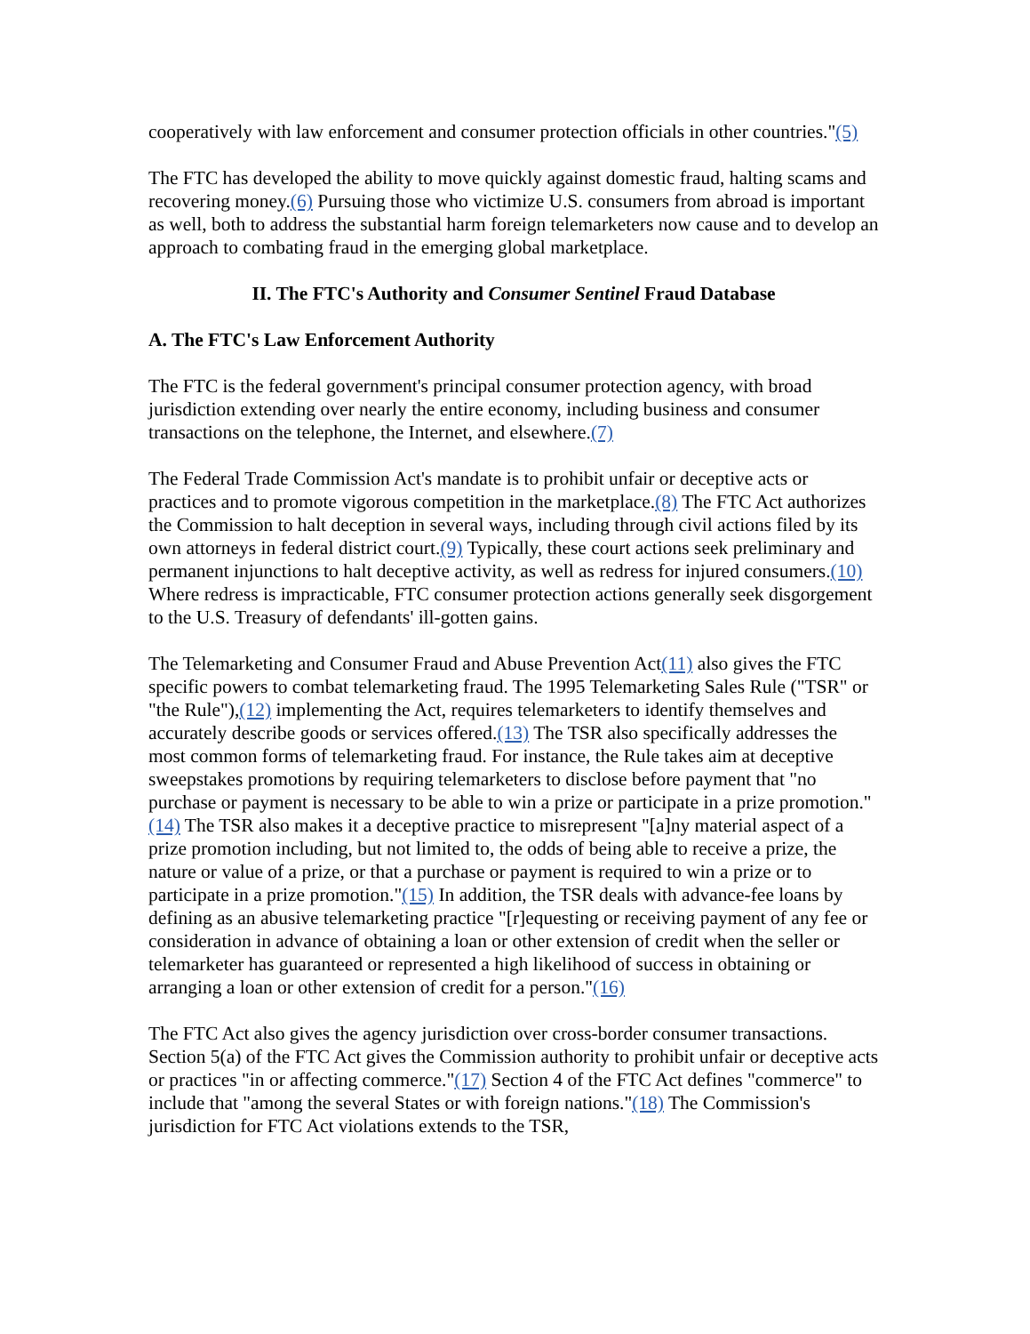cooperatively with law enforcement and consumer protection officials in other countries."(5)
The FTC has developed the ability to move quickly against domestic fraud, halting scams and recovering money.(6) Pursuing those who victimize U.S. consumers from abroad is important as well, both to address the substantial harm foreign telemarketers now cause and to develop an approach to combating fraud in the emerging global marketplace.
II. The FTC's Authority and Consumer Sentinel Fraud Database
A. The FTC's Law Enforcement Authority
The FTC is the federal government's principal consumer protection agency, with broad jurisdiction extending over nearly the entire economy, including business and consumer transactions on the telephone, the Internet, and elsewhere.(7)
The Federal Trade Commission Act's mandate is to prohibit unfair or deceptive acts or practices and to promote vigorous competition in the marketplace.(8) The FTC Act authorizes the Commission to halt deception in several ways, including through civil actions filed by its own attorneys in federal district court.(9) Typically, these court actions seek preliminary and permanent injunctions to halt deceptive activity, as well as redress for injured consumers.(10) Where redress is impracticable, FTC consumer protection actions generally seek disgorgement to the U.S. Treasury of defendants' ill-gotten gains.
The Telemarketing and Consumer Fraud and Abuse Prevention Act(11) also gives the FTC specific powers to combat telemarketing fraud. The 1995 Telemarketing Sales Rule ("TSR" or "the Rule"),(12) implementing the Act, requires telemarketers to identify themselves and accurately describe goods or services offered.(13) The TSR also specifically addresses the most common forms of telemarketing fraud. For instance, the Rule takes aim at deceptive sweepstakes promotions by requiring telemarketers to disclose before payment that "no purchase or payment is necessary to be able to win a prize or participate in a prize promotion."(14) The TSR also makes it a deceptive practice to misrepresent "[a]ny material aspect of a prize promotion including, but not limited to, the odds of being able to receive a prize, the nature or value of a prize, or that a purchase or payment is required to win a prize or to participate in a prize promotion."(15) In addition, the TSR deals with advance-fee loans by defining as an abusive telemarketing practice "[r]equesting or receiving payment of any fee or consideration in advance of obtaining a loan or other extension of credit when the seller or telemarketer has guaranteed or represented a high likelihood of success in obtaining or arranging a loan or other extension of credit for a person."(16)
The FTC Act also gives the agency jurisdiction over cross-border consumer transactions. Section 5(a) of the FTC Act gives the Commission authority to prohibit unfair or deceptive acts or practices "in or affecting commerce."(17) Section 4 of the FTC Act defines "commerce" to include that "among the several States or with foreign nations."(18) The Commission's jurisdiction for FTC Act violations extends to the TSR,